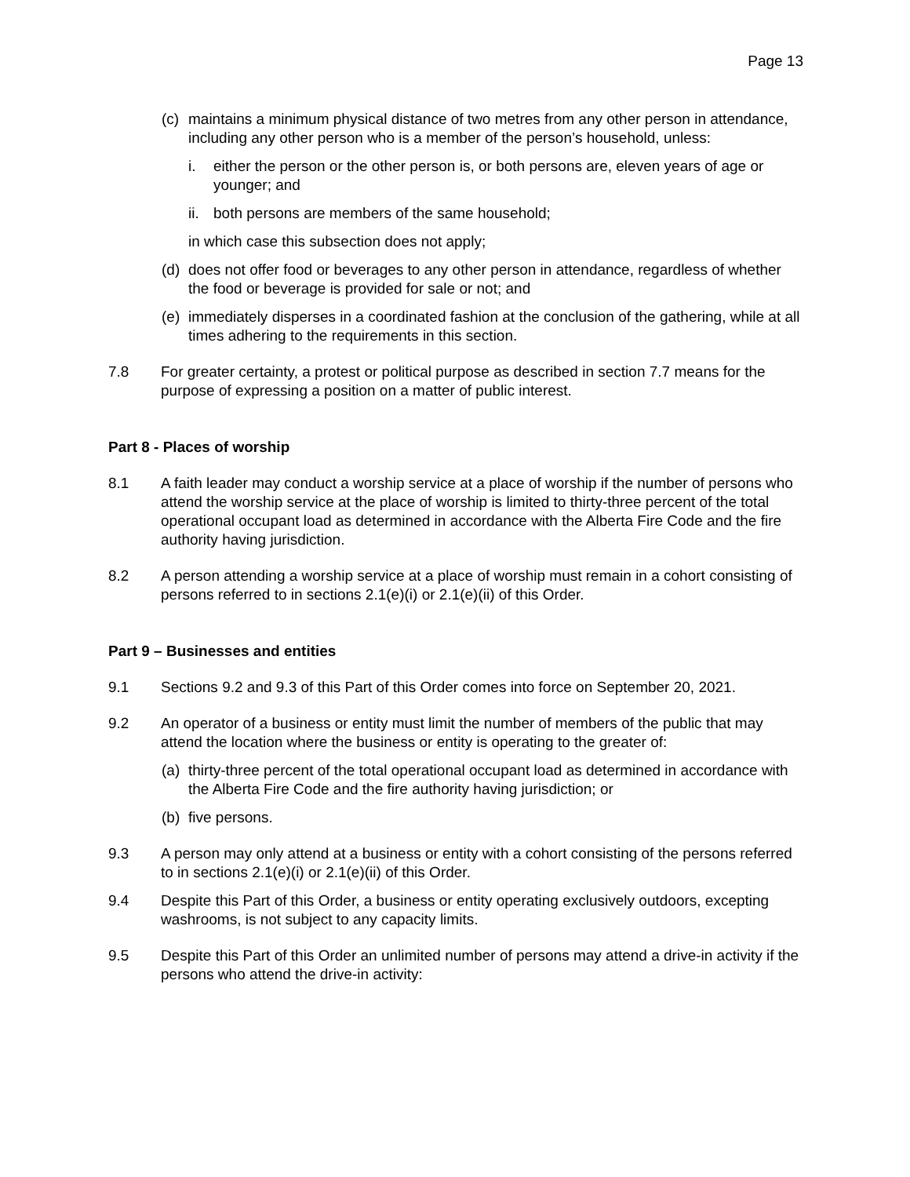Page 13
(c) maintains a minimum physical distance of two metres from any other person in attendance, including any other person who is a member of the person’s household, unless:
i. either the person or the other person is, or both persons are, eleven years of age or younger; and
ii. both persons are members of the same household;
in which case this subsection does not apply;
(d) does not offer food or beverages to any other person in attendance, regardless of whether the food or beverage is provided for sale or not; and
(e) immediately disperses in a coordinated fashion at the conclusion of the gathering, while at all times adhering to the requirements in this section.
7.8 For greater certainty, a protest or political purpose as described in section 7.7 means for the purpose of expressing a position on a matter of public interest.
Part 8 - Places of worship
8.1 A faith leader may conduct a worship service at a place of worship if the number of persons who attend the worship service at the place of worship is limited to thirty-three percent of the total operational occupant load as determined in accordance with the Alberta Fire Code and the fire authority having jurisdiction.
8.2 A person attending a worship service at a place of worship must remain in a cohort consisting of persons referred to in sections 2.1(e)(i) or 2.1(e)(ii) of this Order.
Part 9 – Businesses and entities
9.1 Sections 9.2 and 9.3 of this Part of this Order comes into force on September 20, 2021.
9.2 An operator of a business or entity must limit the number of members of the public that may attend the location where the business or entity is operating to the greater of:
(a) thirty-three percent of the total operational occupant load as determined in accordance with the Alberta Fire Code and the fire authority having jurisdiction; or
(b) five persons.
9.3 A person may only attend at a business or entity with a cohort consisting of the persons referred to in sections 2.1(e)(i) or 2.1(e)(ii) of this Order.
9.4 Despite this Part of this Order, a business or entity operating exclusively outdoors, excepting washrooms, is not subject to any capacity limits.
9.5 Despite this Part of this Order an unlimited number of persons may attend a drive-in activity if the persons who attend the drive-in activity: